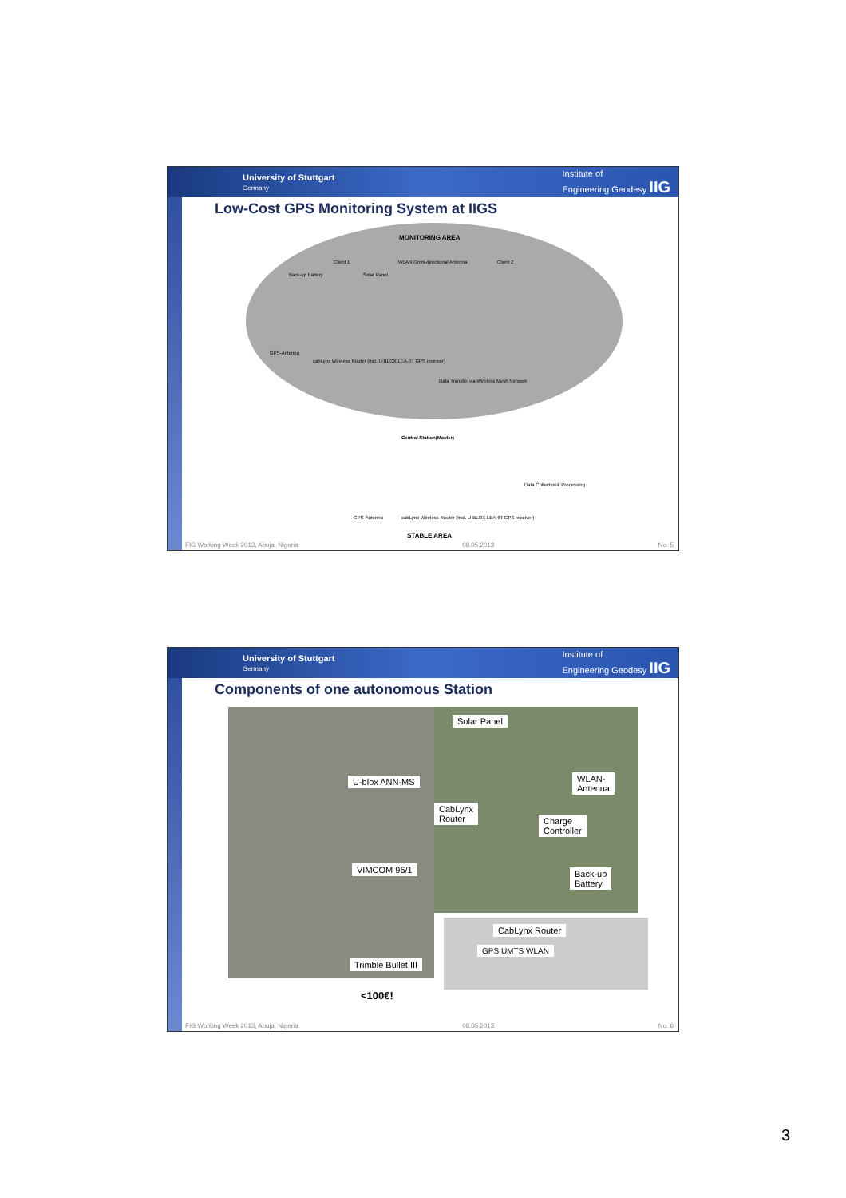University of Stuttgart
Germany
Institute of
Engineering Geodesy IIG
Low-Cost GPS Monitoring System at IIGS
MONITORING AREA
Client 1 Client 2
Back-up Battery Solar Panel
WLAN Omni-directional Antenna
GPS-Antenna
cabLynx Wireless Router (incl. U-BLOX LEA-6T GPS receiver)
Data Transfer via Wireless Mesh Network
Central Station(Master)
Data Collection& Processing
GPS-Antenna
cabLynx Wireless Router (Incl. U-BLOX LEA-6T GPS receiver)
STABLE AREA
FIG Working Week 2013, Abuja, Nigeria 08.05.2013 No. 5
University of Stuttgart
Germany
Institute of
Engineering Geodesy IIG
Components of one autonomous Station
U-blox ANN-MS
VIMCOM 96/1
Trimble Bullet III
Solar Panel
WLAN-
Antenna
CabLynx
Router
Charge
Controller
Back-up
Battery
CabLynx Router
GPS UMTS WLAN
<100€!
FIG Working Week 2013, Abuja, Nigeria 08.05.2013 No. 6
3